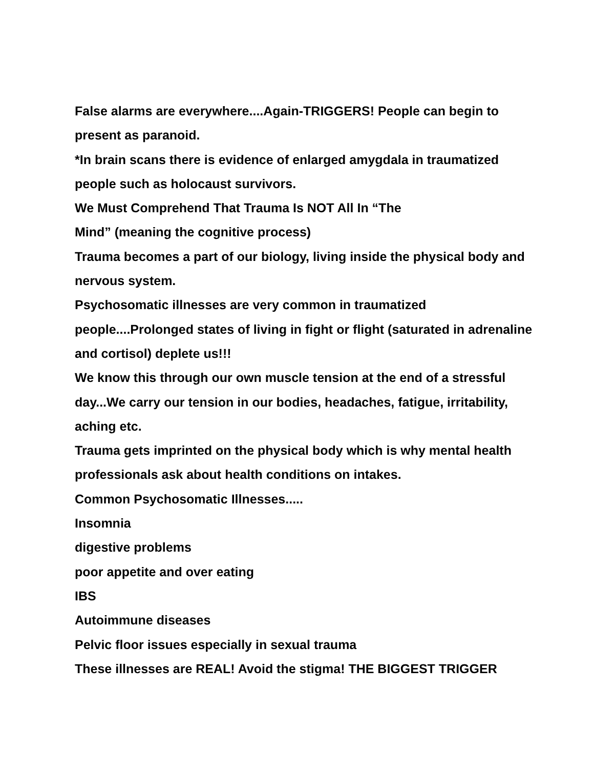False alarms are everywhere....Again-TRIGGERS! People can begin to present as paranoid.
*In brain scans there is evidence of enlarged amygdala in traumatized people such as holocaust survivors.
We Must Comprehend That Trauma Is NOT All In “The
Mind” (meaning the cognitive process)
Trauma becomes a part of our biology, living inside the physical body and nervous system.
Psychosomatic illnesses are very common in traumatized
people....Prolonged states of living in fight or flight (saturated in adrenaline and cortisol) deplete us!!!
We know this through our own muscle tension at the end of a stressful day...We carry our tension in our bodies, headaches, fatigue, irritability, aching etc.
Trauma gets imprinted on the physical body which is why mental health professionals ask about health conditions on intakes.
Common Psychosomatic Illnesses.....
Insomnia
digestive problems
poor appetite and over eating
IBS
Autoimmune diseases
Pelvic floor issues especially in sexual trauma
These illnesses are REAL! Avoid the stigma! THE BIGGEST TRIGGER